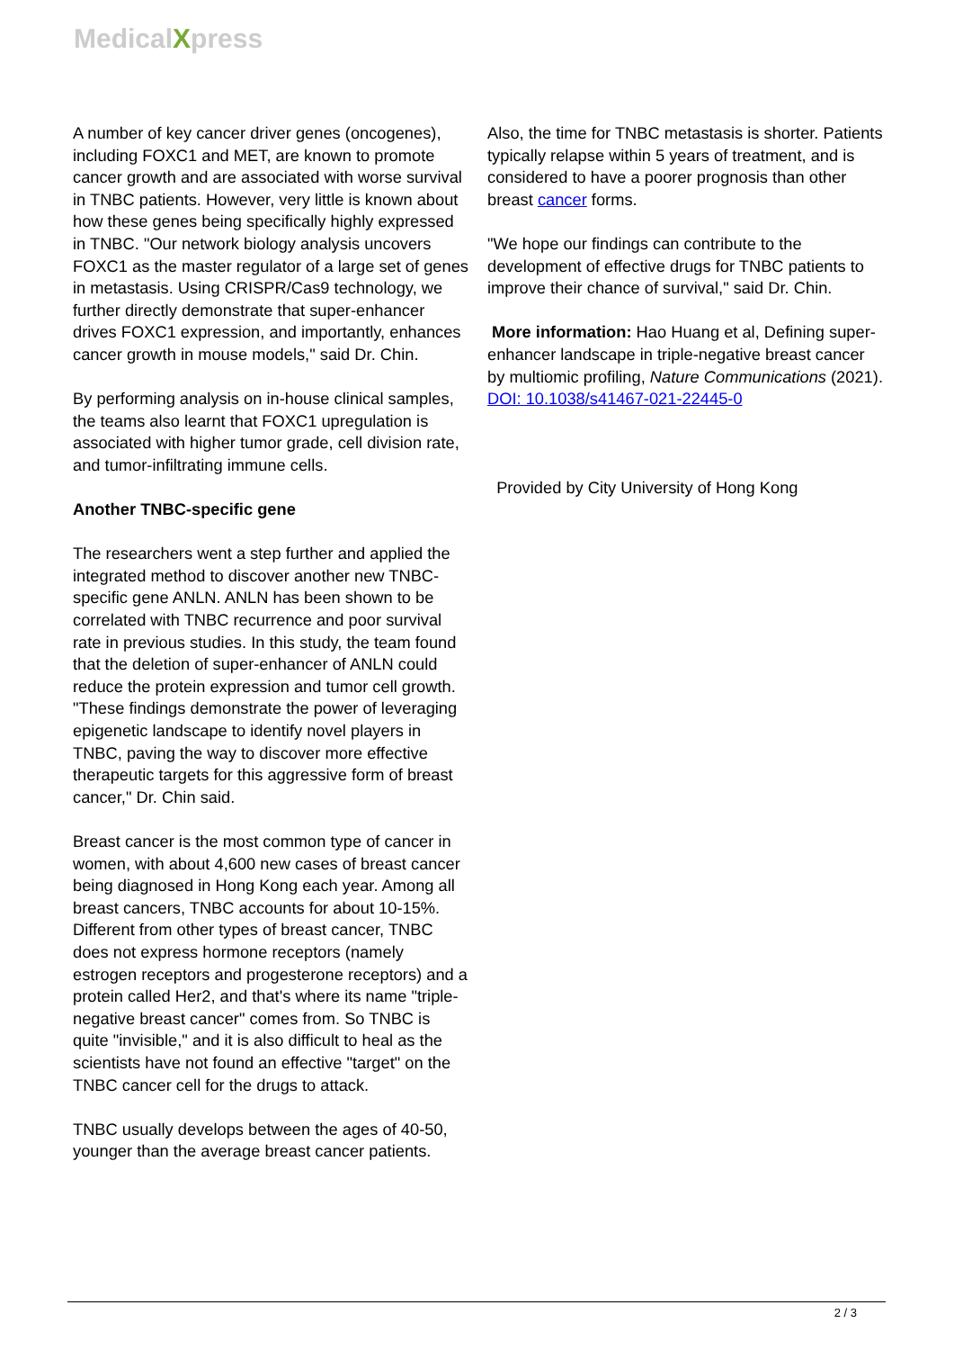MedicalXpress
A number of key cancer driver genes (oncogenes), including FOXC1 and MET, are known to promote cancer growth and are associated with worse survival in TNBC patients. However, very little is known about how these genes being specifically highly expressed in TNBC. "Our network biology analysis uncovers FOXC1 as the master regulator of a large set of genes in metastasis. Using CRISPR/Cas9 technology, we further directly demonstrate that super-enhancer drives FOXC1 expression, and importantly, enhances cancer growth in mouse models," said Dr. Chin.
By performing analysis on in-house clinical samples, the teams also learnt that FOXC1 upregulation is associated with higher tumor grade, cell division rate, and tumor-infiltrating immune cells.
Another TNBC-specific gene
The researchers went a step further and applied the integrated method to discover another new TNBC-specific gene ANLN. ANLN has been shown to be correlated with TNBC recurrence and poor survival rate in previous studies. In this study, the team found that the deletion of super-enhancer of ANLN could reduce the protein expression and tumor cell growth. "These findings demonstrate the power of leveraging epigenetic landscape to identify novel players in TNBC, paving the way to discover more effective therapeutic targets for this aggressive form of breast cancer," Dr. Chin said.
Breast cancer is the most common type of cancer in women, with about 4,600 new cases of breast cancer being diagnosed in Hong Kong each year. Among all breast cancers, TNBC accounts for about 10-15%. Different from other types of breast cancer, TNBC does not express hormone receptors (namely estrogen receptors and progesterone receptors) and a protein called Her2, and that's where its name "triple-negative breast cancer" comes from. So TNBC is quite "invisible," and it is also difficult to heal as the scientists have not found an effective "target" on the TNBC cancer cell for the drugs to attack.
TNBC usually develops between the ages of 40-50, younger than the average breast cancer patients.
Also, the time for TNBC metastasis is shorter. Patients typically relapse within 5 years of treatment, and is considered to have a poorer prognosis than other breast cancer forms.
"We hope our findings can contribute to the development of effective drugs for TNBC patients to improve their chance of survival," said Dr. Chin.
More information: Hao Huang et al, Defining super-enhancer landscape in triple-negative breast cancer by multiomic profiling, Nature Communications (2021). DOI: 10.1038/s41467-021-22445-0
Provided by City University of Hong Kong
2 / 3